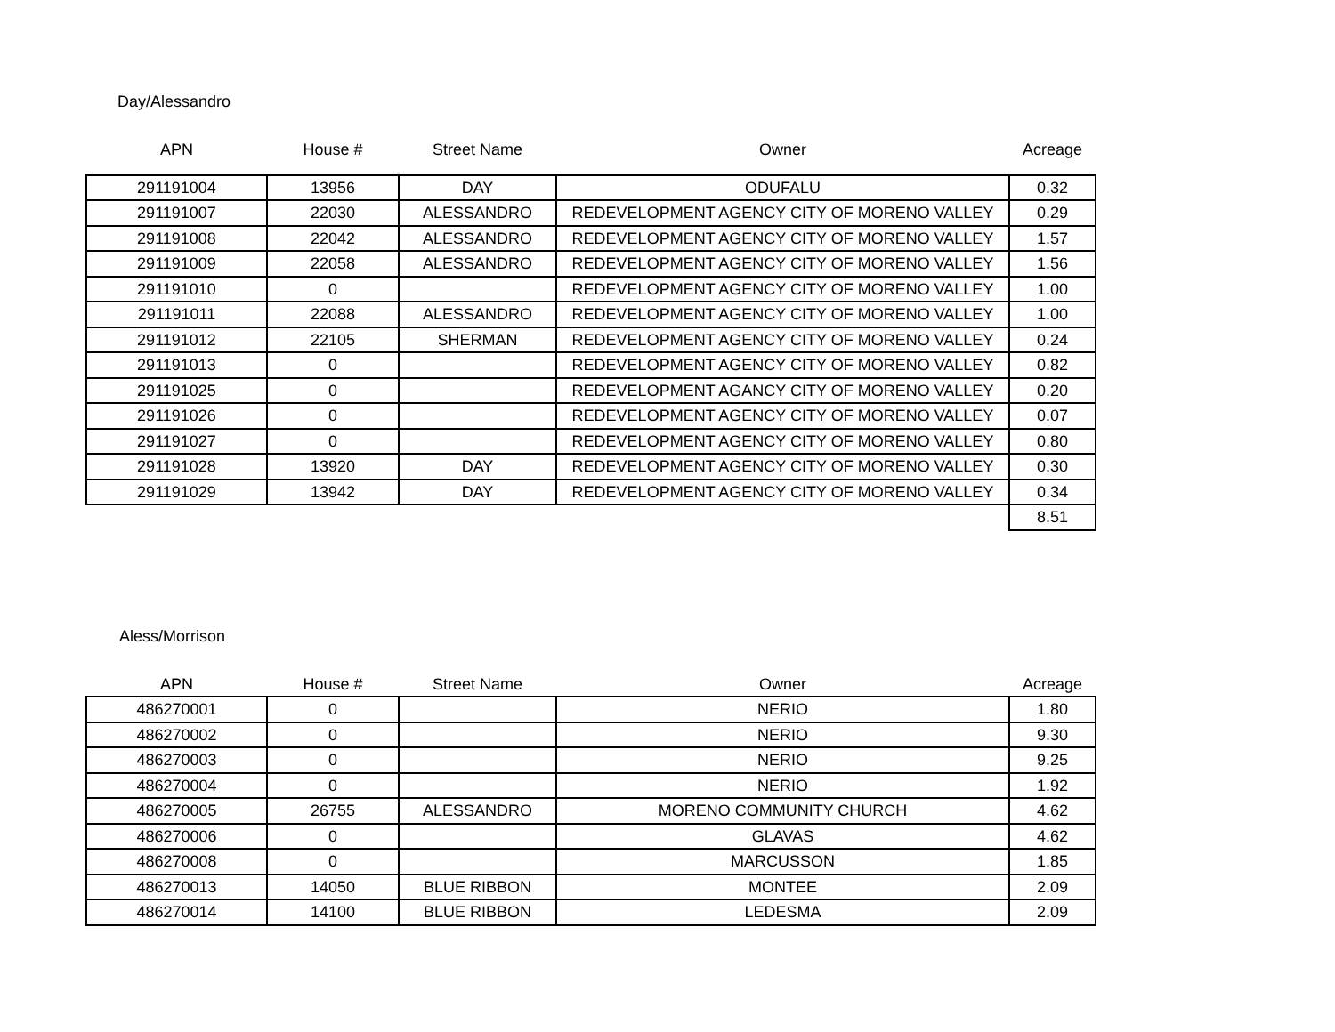Day/Alessandro
| APN | House # | Street Name | Owner | Acreage |
| --- | --- | --- | --- | --- |
| 291191004 | 13956 | DAY | ODUFALU | 0.32 |
| 291191007 | 22030 | ALESSANDRO | REDEVELOPMENT AGENCY CITY OF MORENO VALLEY | 0.29 |
| 291191008 | 22042 | ALESSANDRO | REDEVELOPMENT AGENCY CITY OF MORENO VALLEY | 1.57 |
| 291191009 | 22058 | ALESSANDRO | REDEVELOPMENT AGENCY CITY OF MORENO VALLEY | 1.56 |
| 291191010 | 0 | | REDEVELOPMENT AGENCY CITY OF MORENO VALLEY | 1.00 |
| 291191011 | 22088 | ALESSANDRO | REDEVELOPMENT AGENCY CITY OF MORENO VALLEY | 1.00 |
| 291191012 | 22105 | SHERMAN | REDEVELOPMENT AGENCY CITY OF MORENO VALLEY | 0.24 |
| 291191013 | 0 | | REDEVELOPMENT AGENCY CITY OF MORENO VALLEY | 0.82 |
| 291191025 | 0 | | REDEVELOPMENT AGANCY CITY OF MORENO VALLEY | 0.20 |
| 291191026 | 0 | | REDEVELOPMENT AGENCY CITY OF MORENO VALLEY | 0.07 |
| 291191027 | 0 | | REDEVELOPMENT AGENCY CITY OF MORENO VALLEY | 0.80 |
| 291191028 | 13920 | DAY | REDEVELOPMENT AGENCY CITY OF MORENO VALLEY | 0.30 |
| 291191029 | 13942 | DAY | REDEVELOPMENT AGENCY CITY OF MORENO VALLEY | 0.34 |
| | | | | 8.51 |
Aless/Morrison
| APN | House # | Street Name | Owner | Acreage |
| --- | --- | --- | --- | --- |
| 486270001 | 0 | | NERIO | 1.80 |
| 486270002 | 0 | | NERIO | 9.30 |
| 486270003 | 0 | | NERIO | 9.25 |
| 486270004 | 0 | | NERIO | 1.92 |
| 486270005 | 26755 | ALESSANDRO | MORENO COMMUNITY CHURCH | 4.62 |
| 486270006 | 0 | | GLAVAS | 4.62 |
| 486270008 | 0 | | MARCUSSON | 1.85 |
| 486270013 | 14050 | BLUE RIBBON | MONTEE | 2.09 |
| 486270014 | 14100 | BLUE RIBBON | LEDESMA | 2.09 |